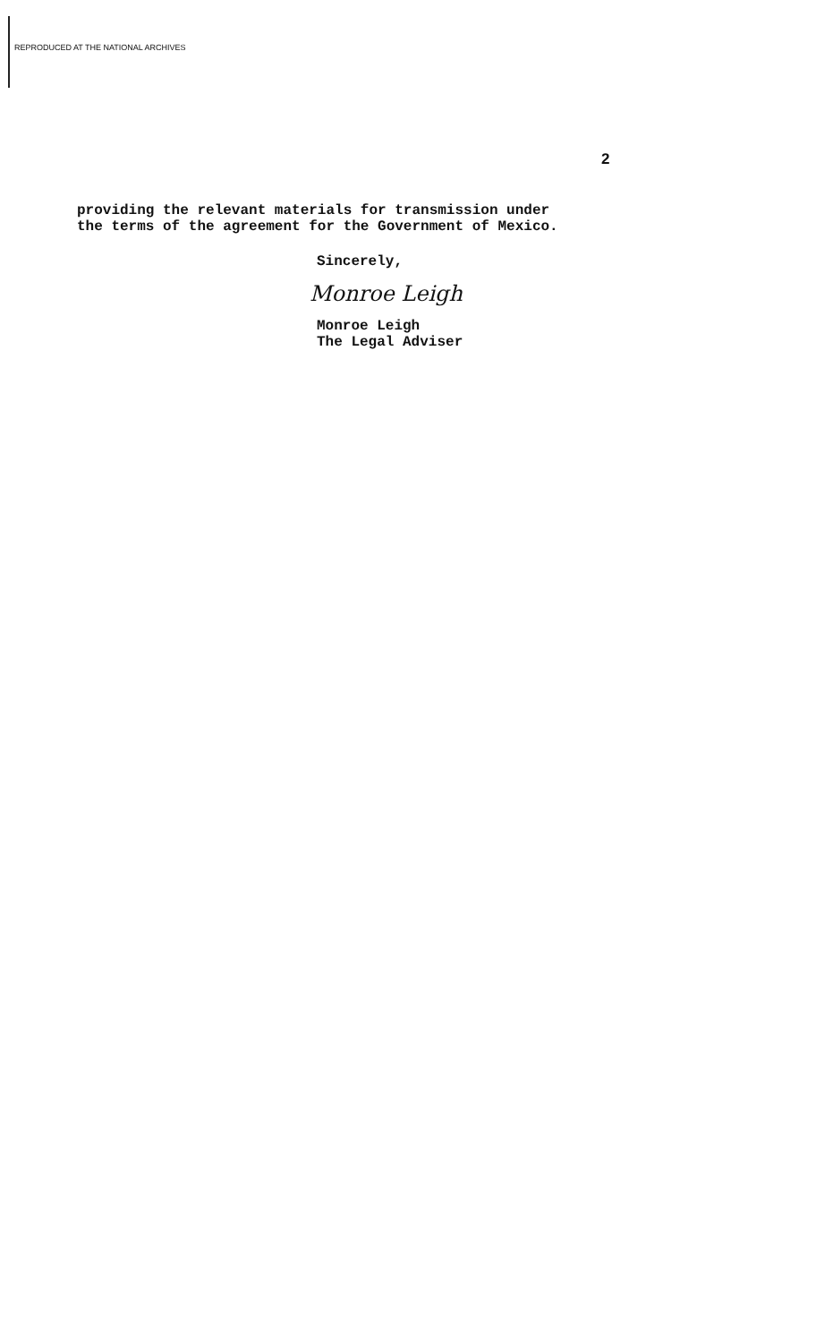REPRODUCED AT THE NATIONAL ARCHIVES
2
providing the relevant materials for transmission under
the terms of the agreement for the Government of Mexico.
Sincerely,
Monroe Leigh
Monroe Leigh
The Legal Adviser